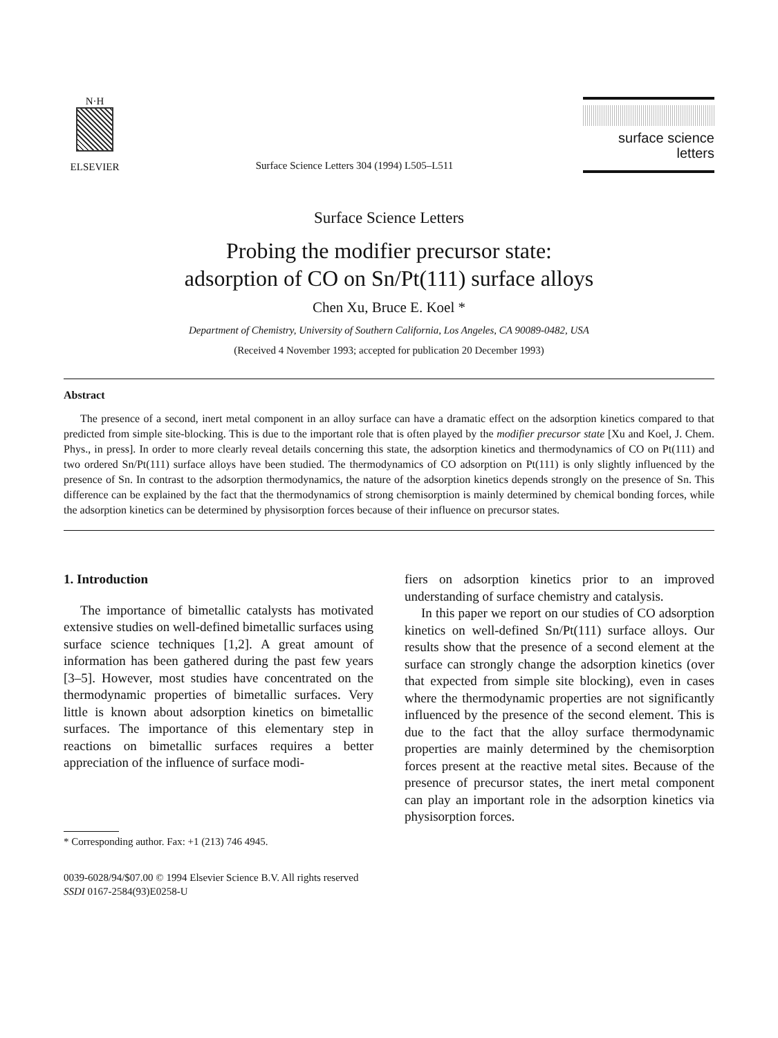N·H
ELSEVIER
Surface Science Letters 304 (1994) L505–L511
surface science
letters
Surface Science Letters
Probing the modifier precursor state:
adsorption of CO on Sn/Pt(111) surface alloys
Chen Xu, Bruce E. Koel *
Department of Chemistry, University of Southern California, Los Angeles, CA 90089-0482, USA
(Received 4 November 1993; accepted for publication 20 December 1993)
Abstract
The presence of a second, inert metal component in an alloy surface can have a dramatic effect on the adsorption kinetics compared to that predicted from simple site-blocking. This is due to the important role that is often played by the modifier precursor state [Xu and Koel, J. Chem. Phys., in press]. In order to more clearly reveal details concerning this state, the adsorption kinetics and thermodynamics of CO on Pt(111) and two ordered Sn/Pt(111) surface alloys have been studied. The thermodynamics of CO adsorption on Pt(111) is only slightly influenced by the presence of Sn. In contrast to the adsorption thermodynamics, the nature of the adsorption kinetics depends strongly on the presence of Sn. This difference can be explained by the fact that the thermodynamics of strong chemisorption is mainly determined by chemical bonding forces, while the adsorption kinetics can be determined by physisorption forces because of their influence on precursor states.
1. Introduction
The importance of bimetallic catalysts has motivated extensive studies on well-defined bimetallic surfaces using surface science techniques [1,2]. A great amount of information has been gathered during the past few years [3–5]. However, most studies have concentrated on the thermodynamic properties of bimetallic surfaces. Very little is known about adsorption kinetics on bimetallic surfaces. The importance of this elementary step in reactions on bimetallic surfaces requires a better appreciation of the influence of surface modi-
* Corresponding author. Fax: +1 (213) 746 4945.
fiers on adsorption kinetics prior to an improved understanding of surface chemistry and catalysis.
In this paper we report on our studies of CO adsorption kinetics on well-defined Sn/Pt(111) surface alloys. Our results show that the presence of a second element at the surface can strongly change the adsorption kinetics (over that expected from simple site blocking), even in cases where the thermodynamic properties are not significantly influenced by the presence of the second element. This is due to the fact that the alloy surface thermodynamic properties are mainly determined by the chemisorption forces present at the reactive metal sites. Because of the presence of precursor states, the inert metal component can play an important role in the adsorption kinetics via physisorption forces.
0039-6028/94/$07.00 © 1994 Elsevier Science B.V. All rights reserved
SSDI 0167-2584(93)E0258-U